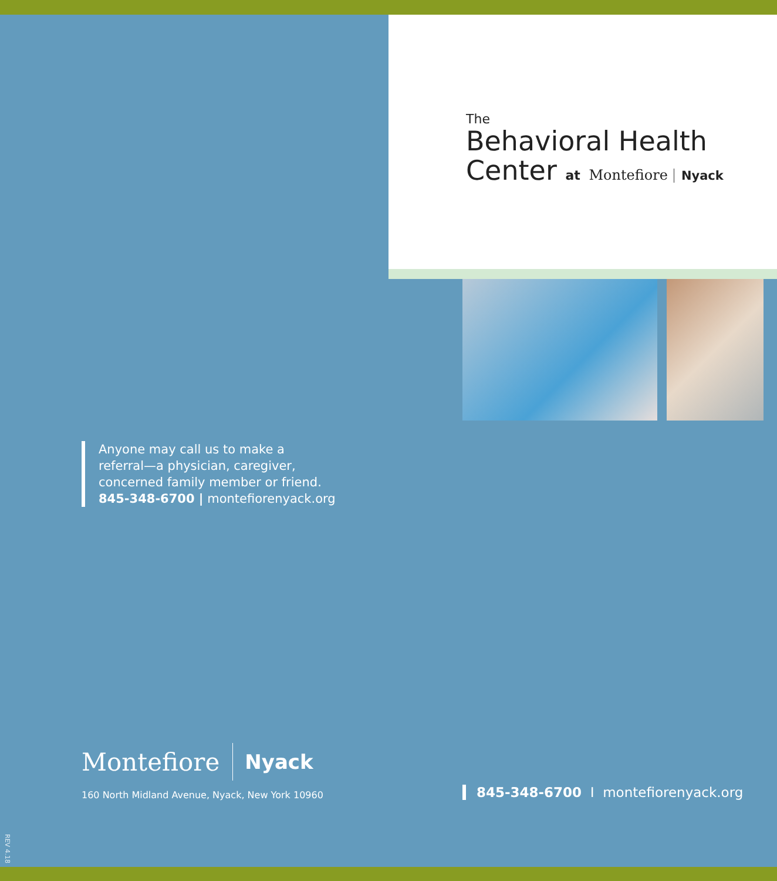The
Behavioral Health
Center at Montefiore Nyack
Anyone may call us to make a
referral—a physician, caregiver,
concerned family member or friend.
845-348-6700 | montefiorenyack.org
Montefiore Nyack
160 North Midland Avenue, Nyack, New York 10960
845-348-6700 I montefiorenyack.org
REV 4.18